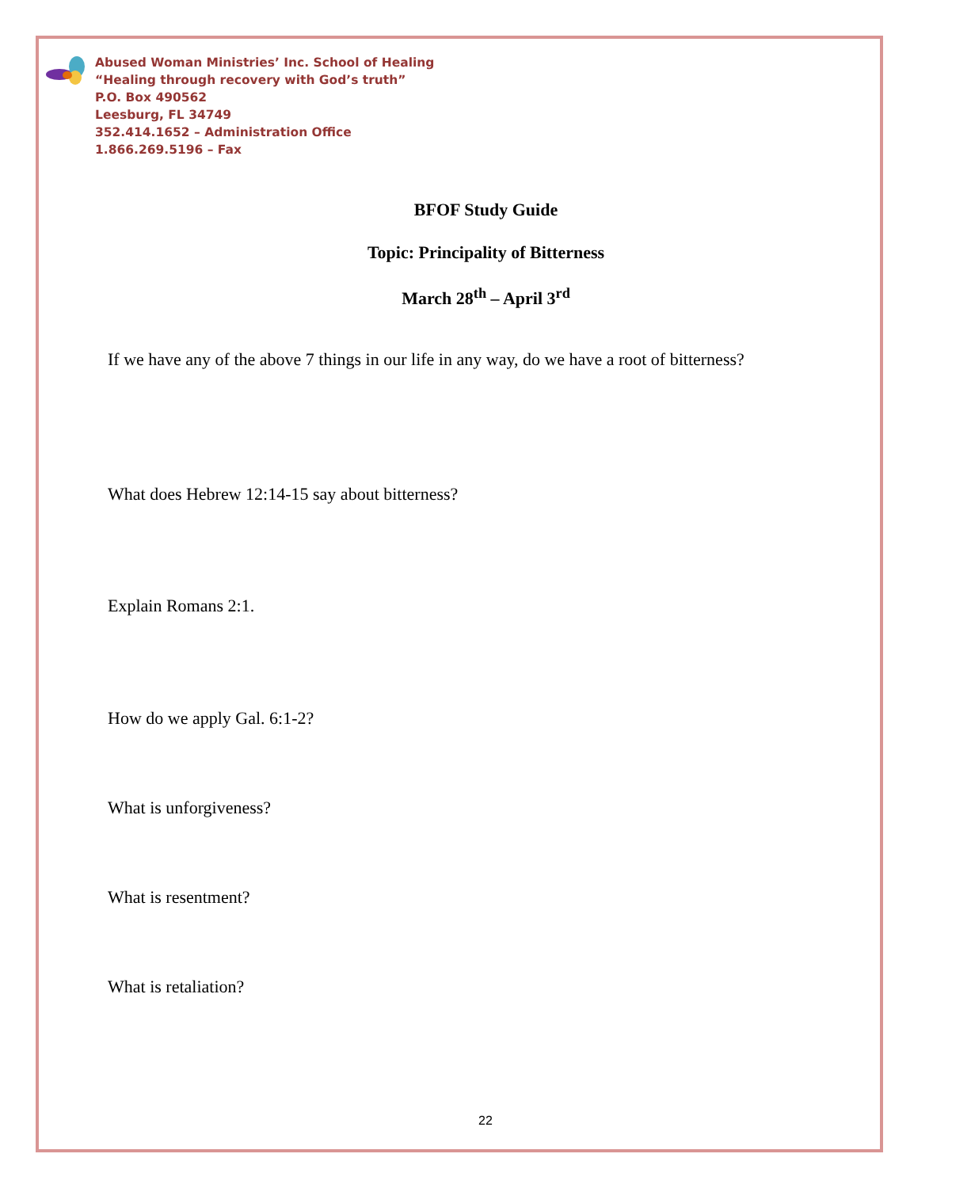Abused Woman Ministries’ Inc. School of Healing
“Healing through recovery with God’s truth”
P.O. Box 490562
Leesburg, FL 34749
352.414.1652 – Administration Office
1.866.269.5196 – Fax
BFOF Study Guide
Topic: Principality of Bitterness
March 28<sup>th</sup> – April 3<sup>rd</sup>
If we have any of the above 7 things in our life in any way, do we have a root of bitterness?
What does Hebrew 12:14-15 say about bitterness?
Explain Romans 2:1.
How do we apply Gal. 6:1-2?
What is unforgiveness?
What is resentment?
What is retaliation?
22